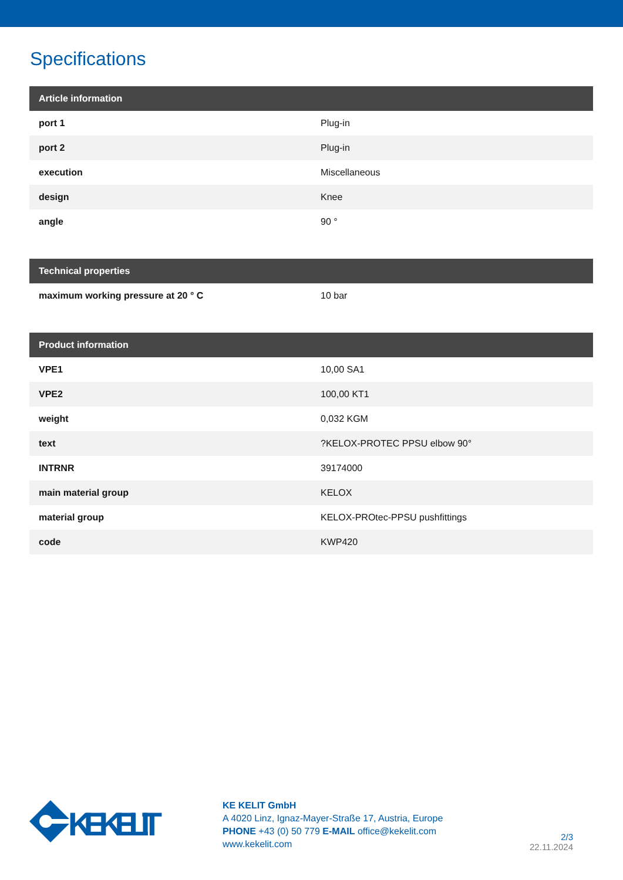Specifications
| Article information | |
| --- | --- |
| port 1 | Plug-in |
| port 2 | Plug-in |
| execution | Miscellaneous |
| design | Knee |
| angle | 90 ° |
| Technical properties | |
| --- | --- |
| maximum working pressure at 20 ° C | 10 bar |
| Product information | |
| --- | --- |
| VPE1 | 10,00 SA1 |
| VPE2 | 100,00 KT1 |
| weight | 0,032 KGM |
| text | ?KELOX-PROTEC PPSU elbow 90° |
| INTRNR | 39174000 |
| main material group | KELOX |
| material group | KELOX-PROtec-PPSU pushfittings |
| code | KWP420 |
KE KELIT
KE KELIT GmbH
A 4020 Linz, Ignaz-Mayer-Straße 17, Austria, Europe
PHONE +43 (0) 50 779 E-MAIL office@kekelit.com
www.kekelit.com
2/3
22.11.2024